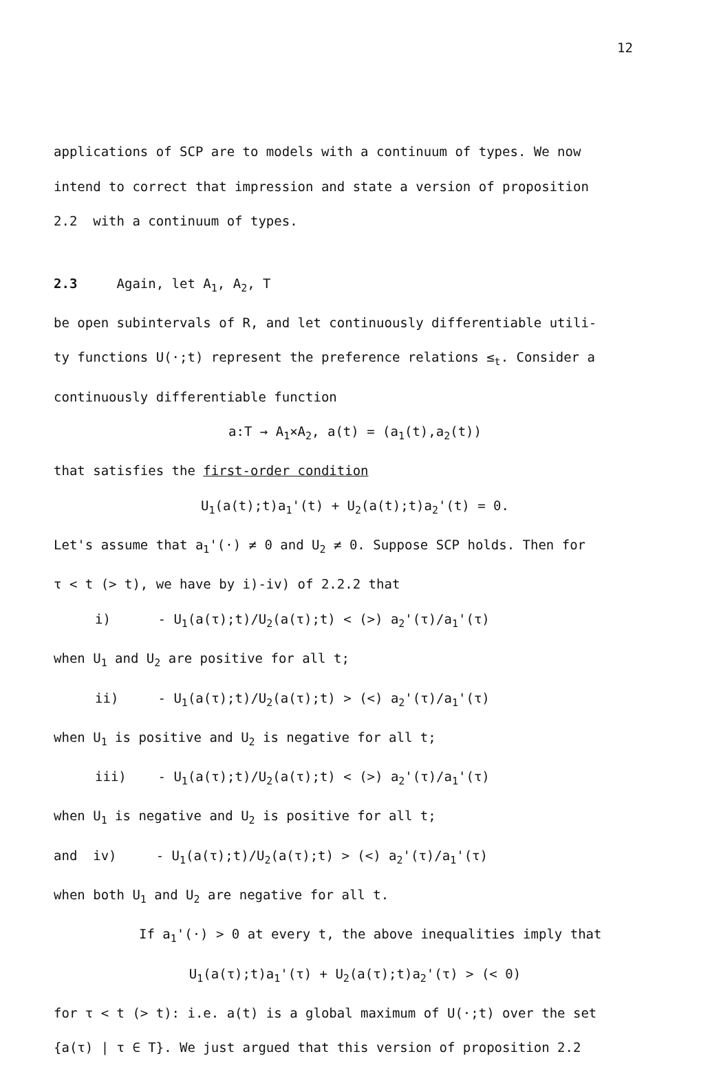12
applications of SCP are to models with a continuum of types. We now
intend to correct that impression and state a version of proposition
2.2 with a continuum of types.
2.3 Again, let A<sub>1</sub>, A<sub>2</sub>, T
be open subintervals of R, and let continuously differentiable utili-
ty functions U(·;t) represent the preference relations ≤<sub>t</sub>. Consider a
continuously differentiable function
a:T → A<sub>1</sub>×A<sub>2</sub>, a(t) = (a<sub>1</sub>(t),a<sub>2</sub>(t))
that satisfies the first-order condition
U<sub>1</sub>(a(t);t)a<sub>1</sub>'(t) + U<sub>2</sub>(a(t);t)a<sub>2</sub>'(t) = 0.
Let's assume that a<sub>1</sub>'(·) ≠ 0 and U<sub>2</sub> ≠ 0. Suppose SCP holds. Then for
τ < t (> t), we have by i)-iv) of 2.2.2 that
i) - U<sub>1</sub>(a(τ);t)/U<sub>2</sub>(a(τ);t) < (>) a<sub>2</sub>'(τ)/a<sub>1</sub>'(τ)
when U<sub>1</sub> and U<sub>2</sub> are positive for all t;
ii) - U<sub>1</sub>(a(τ);t)/U<sub>2</sub>(a(τ);t) > (<) a<sub>2</sub>'(τ)/a<sub>1</sub>'(τ)
when U<sub>1</sub> is positive and U<sub>2</sub> is negative for all t;
iii) - U<sub>1</sub>(a(τ);t)/U<sub>2</sub>(a(τ);t) < (>) a<sub>2</sub>'(τ)/a<sub>1</sub>'(τ)
when U<sub>1</sub> is negative and U<sub>2</sub> is positive for all t;
and iv) - U<sub>1</sub>(a(τ);t)/U<sub>2</sub>(a(τ);t) > (<) a<sub>2</sub>'(τ)/a<sub>1</sub>'(τ)
when both U<sub>1</sub> and U<sub>2</sub> are negative for all t.
If a<sub>1</sub>'(·) > 0 at every t, the above inequalities imply that
U<sub>1</sub>(a(τ);t)a<sub>1</sub>'(τ) + U<sub>2</sub>(a(τ);t)a<sub>2</sub>'(τ) > (< 0)
for τ < t (> t): i.e. a(t) is a global maximum of U(·;t) over the set
{a(τ) | τ ∈ T}. We just argued that this version of proposition 2.2